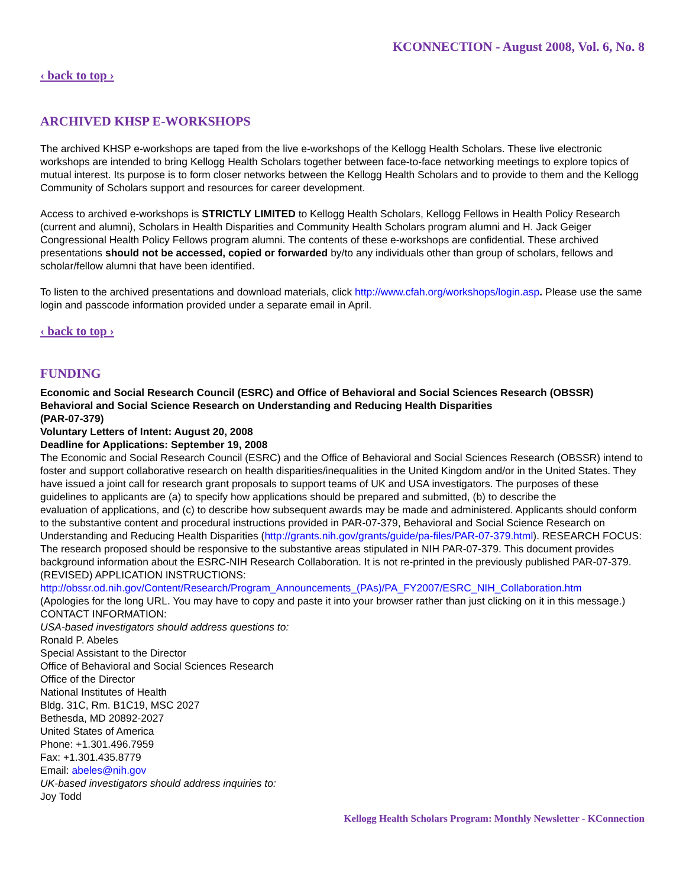KCONNECTION - August 2008, Vol. 6, No. 8
‹ back to top ›
ARCHIVED KHSP E-WORKSHOPS
The archived KHSP e-workshops are taped from the live e-workshops of the Kellogg Health Scholars. These live electronic workshops are intended to bring Kellogg Health Scholars together between face-to-face networking meetings to explore topics of mutual interest. Its purpose is to form closer networks between the Kellogg Health Scholars and to provide to them and the Kellogg Community of Scholars support and resources for career development.
Access to archived e-workshops is STRICTLY LIMITED to Kellogg Health Scholars, Kellogg Fellows in Health Policy Research (current and alumni), Scholars in Health Disparities and Community Health Scholars program alumni and H. Jack Geiger Congressional Health Policy Fellows program alumni. The contents of these e-workshops are confidential. These archived presentations should not be accessed, copied or forwarded by/to any individuals other than group of scholars, fellows and scholar/fellow alumni that have been identified.
To listen to the archived presentations and download materials, click http://www.cfah.org/workshops/login.asp. Please use the same login and passcode information provided under a separate email in April.
‹ back to top ›
FUNDING
Economic and Social Research Council (ESRC) and Office of Behavioral and Social Sciences Research (OBSSR) Behavioral and Social Science Research on Understanding and Reducing Health Disparities
(PAR-07-379)
Voluntary Letters of Intent: August 20, 2008
Deadline for Applications: September 19, 2008
The Economic and Social Research Council (ESRC) and the Office of Behavioral and Social Sciences Research (OBSSR) intend to foster and support collaborative research on health disparities/inequalities in the United Kingdom and/or in the United States. They have issued a joint call for research grant proposals to support teams of UK and USA investigators. The purposes of these guidelines to applicants are (a) to specify how applications should be prepared and submitted, (b) to describe the
evaluation of applications, and (c) to describe how subsequent awards may be made and administered. Applicants should conform to the substantive content and procedural instructions provided in PAR-07-379, Behavioral and Social Science Research on Understanding and Reducing Health Disparities (http://grants.nih.gov/grants/guide/pa-files/PAR-07-379.html). RESEARCH FOCUS: The research proposed should be responsive to the substantive areas stipulated in NIH PAR-07-379. This document provides background information about the ESRC-NIH Research Collaboration. It is not re-printed in the previously published PAR-07-379.
(REVISED) APPLICATION INSTRUCTIONS:
http://obssr.od.nih.gov/Content/Research/Program_Announcements_(PAs)/PA_FY2007/ESRC_NIH_Collaboration.htm
(Apologies for the long URL. You may have to copy and paste it into your browser rather than just clicking on it in this message.) CONTACT INFORMATION:
USA-based investigators should address questions to:
Ronald P. Abeles
Special Assistant to the Director
Office of Behavioral and Social Sciences Research
Office of the Director
National Institutes of Health
Bldg. 31C, Rm. B1C19, MSC 2027
Bethesda, MD 20892-2027
United States of America
Phone: +1.301.496.7959
Fax: +1.301.435.8779
Email: abeles@nih.gov
UK-based investigators should address inquiries to:
Joy Todd
Kellogg Health Scholars Program: Monthly Newsletter - KConnection